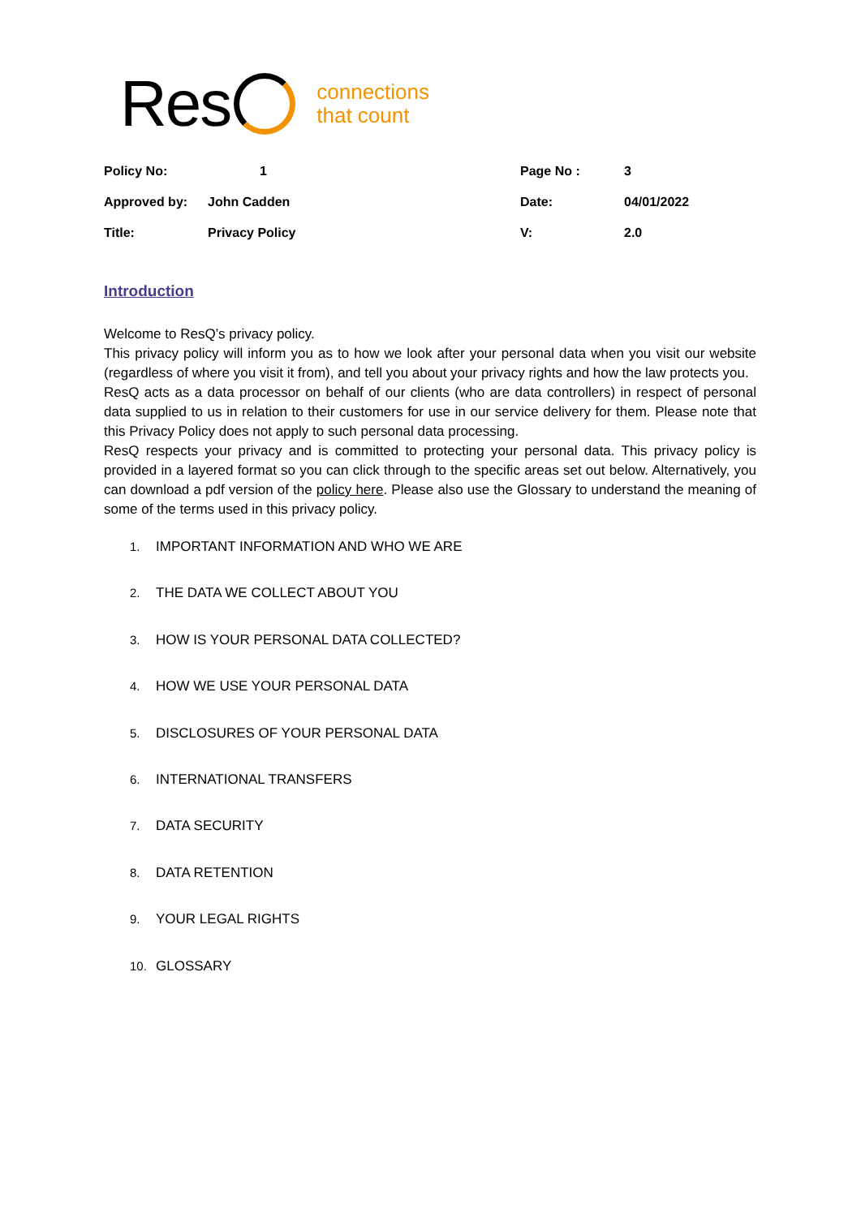Res
connections
that count
| Policy No: | 1 | Page No : | 3 |
| Approved by: | John Cadden | Date: | 04/01/2022 |
| Title: | Privacy Policy | V: | 2.0 |
Introduction
Welcome to ResQ’s privacy policy.
This privacy policy will inform you as to how we look after your personal data when you visit our website (regardless of where you visit it from), and tell you about your privacy rights and how the law protects you.
ResQ acts as a data processor on behalf of our clients (who are data controllers) in respect of personal data supplied to us in relation to their customers for use in our service delivery for them. Please note that this Privacy Policy does not apply to such personal data processing.
ResQ respects your privacy and is committed to protecting your personal data. This privacy policy is provided in a layered format so you can click through to the specific areas set out below. Alternatively, you can download a pdf version of the policy here. Please also use the Glossary to understand the meaning of some of the terms used in this privacy policy.
1. IMPORTANT INFORMATION AND WHO WE ARE
2. THE DATA WE COLLECT ABOUT YOU
3. HOW IS YOUR PERSONAL DATA COLLECTED?
4. HOW WE USE YOUR PERSONAL DATA
5. DISCLOSURES OF YOUR PERSONAL DATA
6. INTERNATIONAL TRANSFERS
7. DATA SECURITY
8. DATA RETENTION
9. YOUR LEGAL RIGHTS
10. GLOSSARY